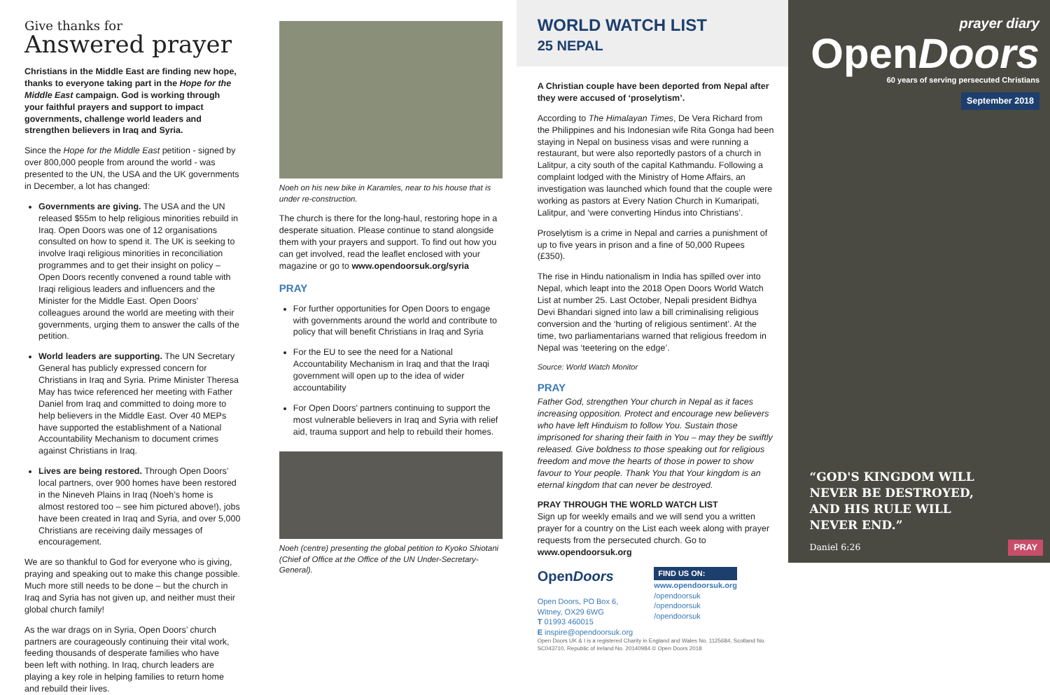Give thanks for
Answered prayer
Christians in the Middle East are finding new hope, thanks to everyone taking part in the Hope for the Middle East campaign. God is working through your faithful prayers and support to impact governments, challenge world leaders and strengthen believers in Iraq and Syria.
Since the Hope for the Middle East petition - signed by over 800,000 people from around the world - was presented to the UN, the USA and the UK governments in December, a lot has changed:
Governments are giving. The USA and the UN released $55m to help religious minorities rebuild in Iraq. Open Doors was one of 12 organisations consulted on how to spend it. The UK is seeking to involve Iraqi religious minorities in reconciliation programmes and to get their insight on policy – Open Doors recently convened a round table with Iraqi religious leaders and influencers and the Minister for the Middle East. Open Doors' colleagues around the world are meeting with their governments, urging them to answer the calls of the petition.
World leaders are supporting. The UN Secretary General has publicly expressed concern for Christians in Iraq and Syria. Prime Minister Theresa May has twice referenced her meeting with Father Daniel from Iraq and committed to doing more to help believers in the Middle East. Over 40 MEPs have supported the establishment of a National Accountability Mechanism to document crimes against Christians in Iraq.
Lives are being restored. Through Open Doors’ local partners, over 900 homes have been restored in the Nineveh Plains in Iraq (Noeh’s home is almost restored too – see him pictured above!), jobs have been created in Iraq and Syria, and over 5,000 Christians are receiving daily messages of encouragement.
We are so thankful to God for everyone who is giving, praying and speaking out to make this change possible. Much more still needs to be done – but the church in Iraq and Syria has not given up, and neither must their global church family!
As the war drags on in Syria, Open Doors’ church partners are courageously continuing their vital work, feeding thousands of desperate families who have been left with nothing. In Iraq, church leaders are playing a key role in helping families to return home and rebuild their lives.
Noeh on his new bike in Karamles, near to his house that is under re-construction.
The church is there for the long-haul, restoring hope in a desperate situation. Please continue to stand alongside them with your prayers and support. To find out how you can get involved, read the leaflet enclosed with your magazine or go to www.opendoorsuk.org/syria
PRAY
For further opportunities for Open Doors to engage with governments around the world and contribute to policy that will benefit Christians in Iraq and Syria
For the EU to see the need for a National Accountability Mechanism in Iraq and that the Iraqi government will open up to the idea of wider accountability
For Open Doors' partners continuing to support the most vulnerable believers in Iraq and Syria with relief aid, trauma support and help to rebuild their homes.
Noeh (centre) presenting the global petition to Kyoko Shiotani (Chief of Office at the Office of the UN Under-Secretary-General).
WORLD WATCH LIST
25 NEPAL
A Christian couple have been deported from Nepal after they were accused of ‘proselytism’.
According to The Himalayan Times, De Vera Richard from the Philippines and his Indonesian wife Rita Gonga had been staying in Nepal on business visas and were running a restaurant, but were also reportedly pastors of a church in Lalitpur, a city south of the capital Kathmandu. Following a complaint lodged with the Ministry of Home Affairs, an investigation was launched which found that the couple were working as pastors at Every Nation Church in Kumaripati, Lalitpur, and ‘were converting Hindus into Christians’.
Proselytism is a crime in Nepal and carries a punishment of up to five years in prison and a fine of 50,000 Rupees (£350).
The rise in Hindu nationalism in India has spilled over into Nepal, which leapt into the 2018 Open Doors World Watch List at number 25. Last October, Nepali president Bidhya Devi Bhandari signed into law a bill criminalising religious conversion and the ‘hurting of religious sentiment’. At the time, two parliamentarians warned that religious freedom in Nepal was ‘teetering on the edge’.
Source: World Watch Monitor
PRAY
Father God, strengthen Your church in Nepal as it faces increasing opposition. Protect and encourage new believers who have left Hinduism to follow You. Sustain those imprisoned for sharing their faith in You – may they be swiftly released. Give boldness to those speaking out for religious freedom and move the hearts of those in power to show favour to Your people. Thank You that Your kingdom is an eternal kingdom that can never be destroyed.
PRAY THROUGH THE WORLD WATCH LIST
Sign up for weekly emails and we will send you a written prayer for a country on the List each week along with prayer requests from the persecuted church. Go to www.opendoorsuk.org
OpenDoors
Open Doors, PO Box 6,
Witney, OX29 6WG
T 01993 460015
E inspire@opendoorsuk.org
FIND US ON:
www.opendoorsuk.org
/opendoorsuk
/opendoorsuk
/opendoorsuk
Open Doors UK & I is a registered Charity in England and Wales No. 1125684, Scotland No. SC043710, Republic of Ireland No. 20140984 © Open Doors 2018
prayer diary
OpenDoors
60 years of serving persecuted Christians
September 2018
“GOD'S KINGDOM WILL
NEVER BE DESTROYED,
AND HIS RULE WILL
NEVER END.”
Daniel 6:26
PRAY